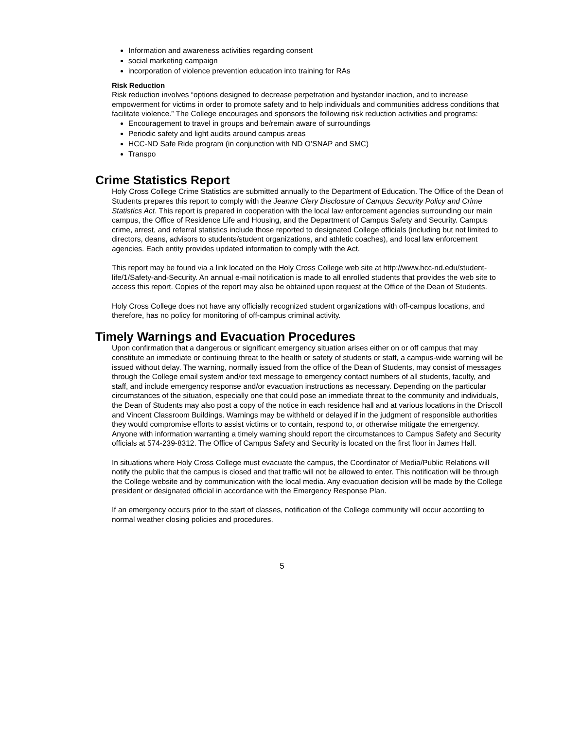Information and awareness activities regarding consent
social marketing campaign
incorporation of violence prevention education into training for RAs
Risk Reduction
Risk reduction involves “options designed to decrease perpetration and bystander inaction, and to increase empowerment for victims in order to promote safety and to help individuals and communities address conditions that facilitate violence.” The College encourages and sponsors the following risk reduction activities and programs:
Encouragement to travel in groups and be/remain aware of surroundings
Periodic safety and light audits around campus areas
HCC-ND Safe Ride program (in conjunction with ND O’SNAP and SMC)
Transpo
Crime Statistics Report
Holy Cross College Crime Statistics are submitted annually to the Department of Education. The Office of the Dean of Students prepares this report to comply with the Jeanne Clery Disclosure of Campus Security Policy and Crime Statistics Act. This report is prepared in cooperation with the local law enforcement agencies surrounding our main campus, the Office of Residence Life and Housing, and the Department of Campus Safety and Security. Campus crime, arrest, and referral statistics include those reported to designated College officials (including but not limited to directors, deans, advisors to students/student organizations, and athletic coaches), and local law enforcement agencies. Each entity provides updated information to comply with the Act.
This report may be found via a link located on the Holy Cross College web site at http://www.hcc-nd.edu/student-life/1/Safety-and-Security. An annual e-mail notification is made to all enrolled students that provides the web site to access this report. Copies of the report may also be obtained upon request at the Office of the Dean of Students.
Holy Cross College does not have any officially recognized student organizations with off-campus locations, and therefore, has no policy for monitoring of off-campus criminal activity.
Timely Warnings and Evacuation Procedures
Upon confirmation that a dangerous or significant emergency situation arises either on or off campus that may constitute an immediate or continuing threat to the health or safety of students or staff, a campus-wide warning will be issued without delay. The warning, normally issued from the office of the Dean of Students, may consist of messages through the College email system and/or text message to emergency contact numbers of all students, faculty, and staff, and include emergency response and/or evacuation instructions as necessary. Depending on the particular circumstances of the situation, especially one that could pose an immediate threat to the community and individuals, the Dean of Students may also post a copy of the notice in each residence hall and at various locations in the Driscoll and Vincent Classroom Buildings. Warnings may be withheld or delayed if in the judgment of responsible authorities they would compromise efforts to assist victims or to contain, respond to, or otherwise mitigate the emergency. Anyone with information warranting a timely warning should report the circumstances to Campus Safety and Security officials at 574-239-8312. The Office of Campus Safety and Security is located on the first floor in James Hall.
In situations where Holy Cross College must evacuate the campus, the Coordinator of Media/Public Relations will notify the public that the campus is closed and that traffic will not be allowed to enter. This notification will be through the College website and by communication with the local media. Any evacuation decision will be made by the College president or designated official in accordance with the Emergency Response Plan.
If an emergency occurs prior to the start of classes, notification of the College community will occur according to normal weather closing policies and procedures.
5